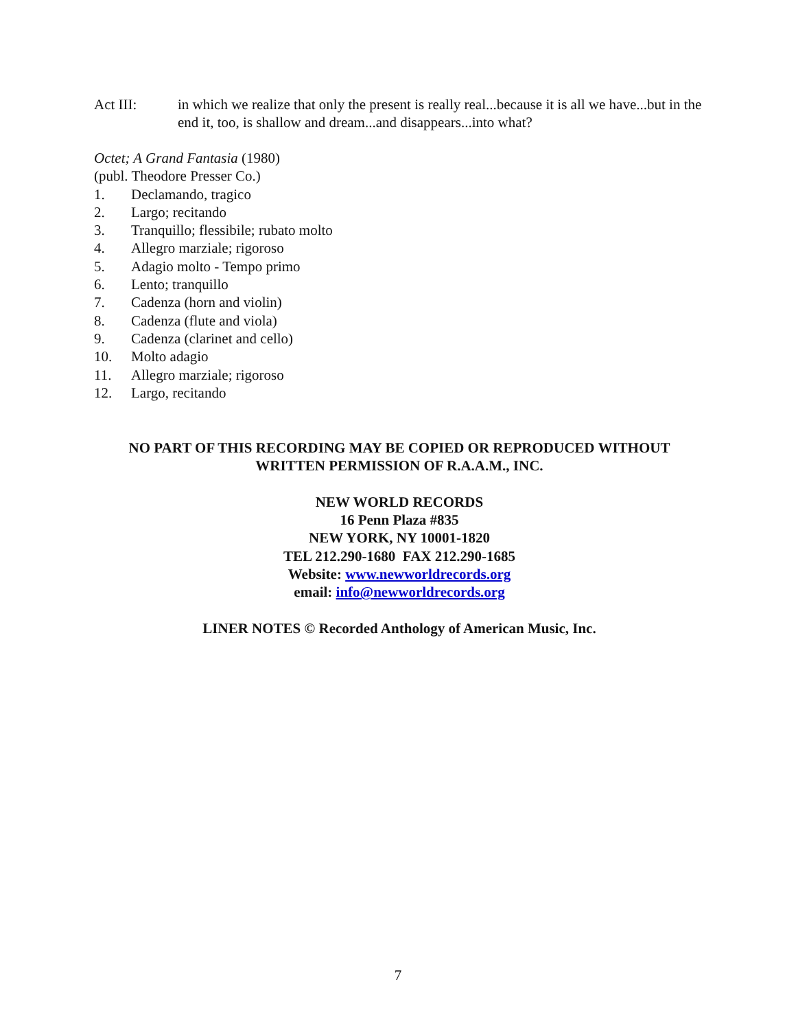Act III: in which we realize that only the present is really real...because it is all we have...but in the end it, too, is shallow and dream...and disappears...into what?
Octet; A Grand Fantasia (1980)
(publ. Theodore Presser Co.)
1. Declamando, tragico
2. Largo; recitando
3. Tranquillo; flessibile; rubato molto
4. Allegro marziale; rigoroso
5. Adagio molto - Tempo primo
6. Lento; tranquillo
7. Cadenza (horn and violin)
8. Cadenza (flute and viola)
9. Cadenza (clarinet and cello)
10. Molto adagio
11. Allegro marziale; rigoroso
12. Largo, recitando
NO PART OF THIS RECORDING MAY BE COPIED OR REPRODUCED WITHOUT WRITTEN PERMISSION OF R.A.A.M., INC.
NEW WORLD RECORDS
16 Penn Plaza #835
NEW YORK, NY 10001-1820
TEL 212.290-1680 FAX 212.290-1685
Website: www.newworldrecords.org
email: info@newworldrecords.org
LINER NOTES © Recorded Anthology of American Music, Inc.
7